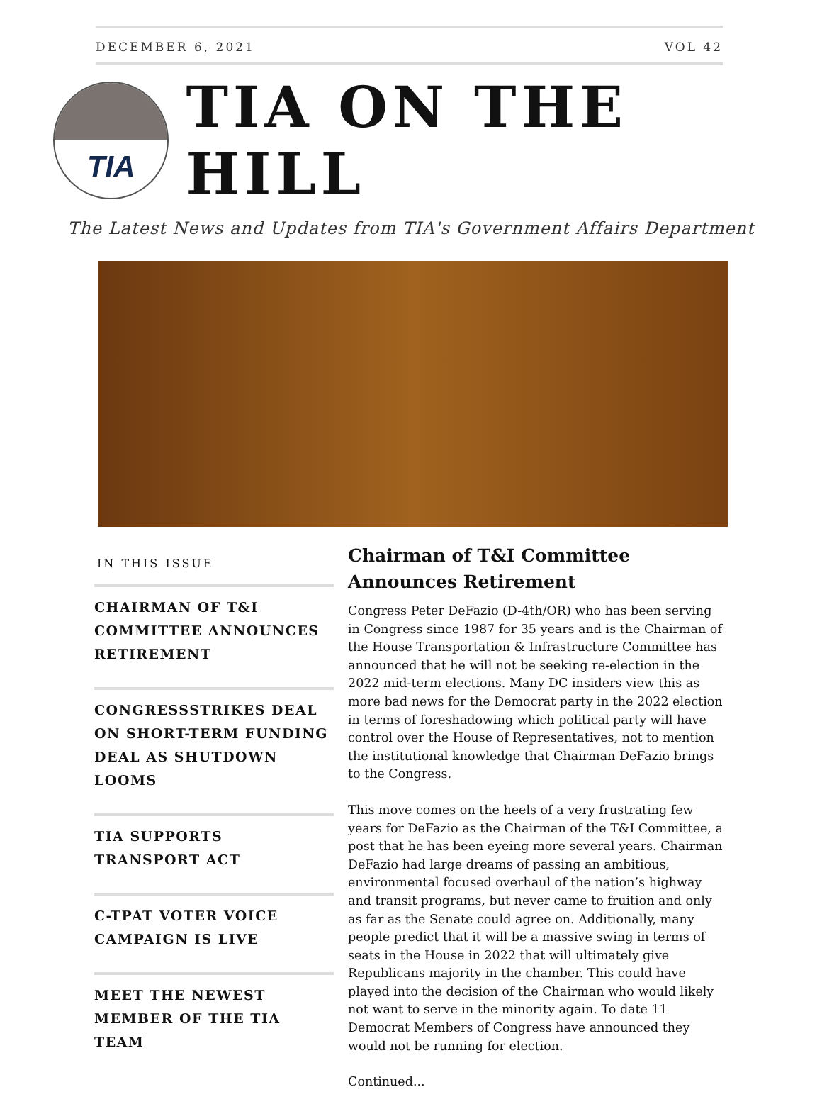DECEMBER 6, 2021 VOL 42
TIA
TIA ON THE HILL
The Latest News and Updates from TIA's Government Affairs Department
IN THIS ISSUE
CHAIRMAN OF T&I COMMITTEE ANNOUNCES RETIREMENT
CONGRESSSTRIKES DEAL ON SHORT-TERM FUNDING DEAL AS SHUTDOWN LOOMS
TIA SUPPORTS TRANSPORT ACT
C-TPAT VOTER VOICE CAMPAIGN IS LIVE
MEET THE NEWEST MEMBER OF THE TIA TEAM
Chairman of T&I Committee Announces Retirement
Congress Peter DeFazio (D-4th/OR) who has been serving in Congress since 1987 for 35 years and is the Chairman of the House Transportation & Infrastructure Committee has announced that he will not be seeking re-election in the 2022 mid-term elections. Many DC insiders view this as more bad news for the Democrat party in the 2022 election in terms of foreshadowing which political party will have control over the House of Representatives, not to mention the institutional knowledge that Chairman DeFazio brings to the Congress.
This move comes on the heels of a very frustrating few years for DeFazio as the Chairman of the T&I Committee, a post that he has been eyeing more several years. Chairman DeFazio had large dreams of passing an ambitious, environmental focused overhaul of the nation’s highway and transit programs, but never came to fruition and only as far as the Senate could agree on. Additionally, many people predict that it will be a massive swing in terms of seats in the House in 2022 that will ultimately give Republicans majority in the chamber. This could have played into the decision of the Chairman who would likely not want to serve in the minority again. To date 11 Democrat Members of Congress have announced they would not be running for election.
Continued...